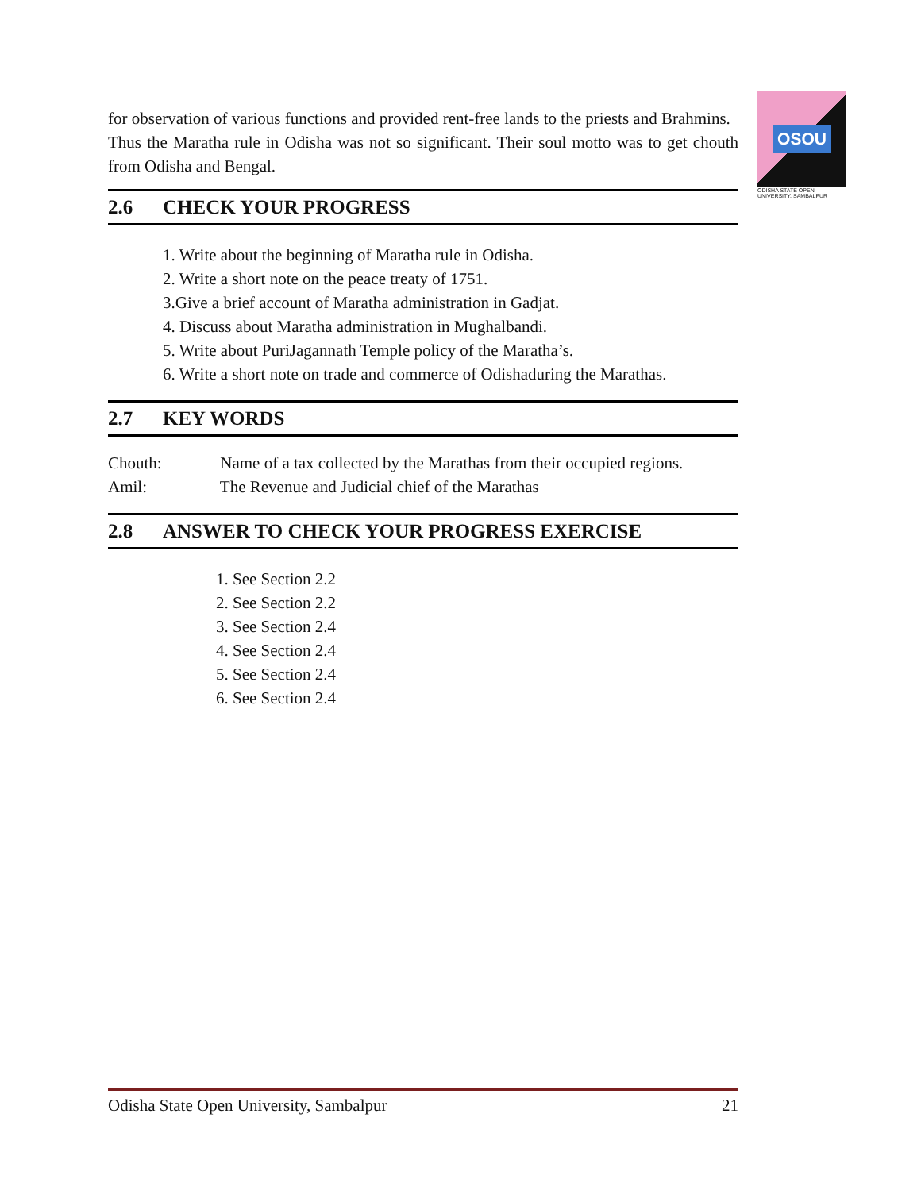OSOU
ODISHA STATE OPEN UNIVERSITY, SAMBALPUR
for observation of various functions and provided rent-free lands to the priests and Brahmins.
Thus the Maratha rule in Odisha was not so significant. Their soul motto was to get chouth from Odisha and Bengal.
2.6 CHECK YOUR PROGRESS
1. Write about the beginning of Maratha rule in Odisha.
2. Write a short note on the peace treaty of 1751.
3.Give a brief account of Maratha administration in Gadjat.
4. Discuss about Maratha administration in Mughalbandi.
5. Write about PuriJagannath Temple policy of the Maratha’s.
6. Write a short note on trade and commerce of Odishaduring the Marathas.
2.7 KEY WORDS
Chouth: Name of a tax collected by the Marathas from their occupied regions.
Amil: The Revenue and Judicial chief of the Marathas
2.8 ANSWER TO CHECK YOUR PROGRESS EXERCISE
1. See Section 2.2
2. See Section 2.2
3. See Section 2.4
4. See Section 2.4
5. See Section 2.4
6. See Section 2.4
Odisha State Open University, Sambalpur 21